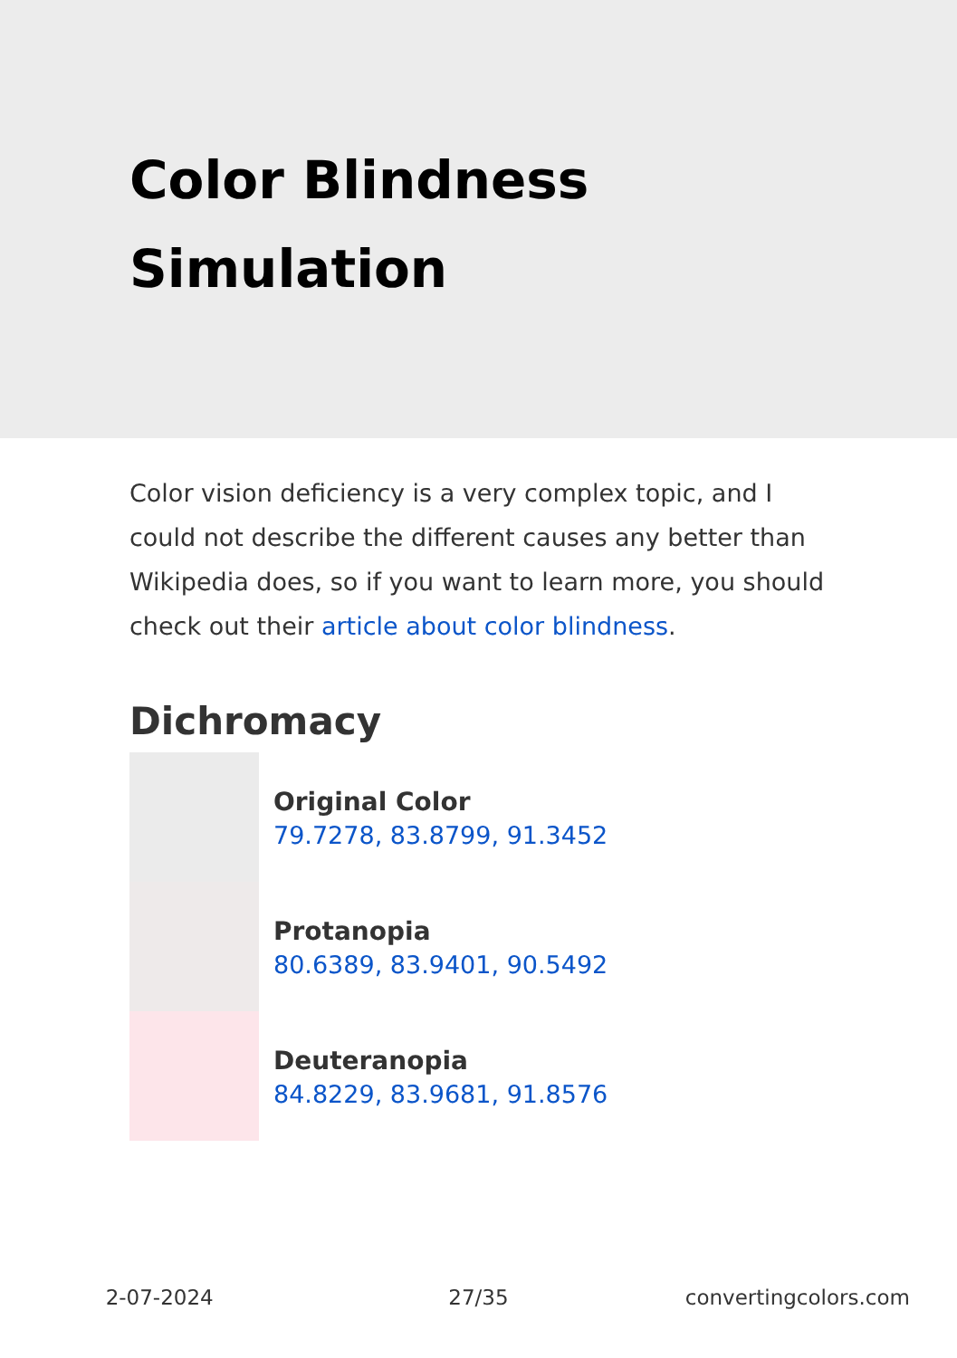Color Blindness Simulation
Color vision deficiency is a very complex topic, and I could not describe the different causes any better than Wikipedia does, so if you want to learn more, you should check out their article about color blindness.
Dichromacy
Original Color
79.7278, 83.8799, 91.3452
Protanopia
80.6389, 83.9401, 90.5492
Deuteranopia
84.8229, 83.9681, 91.8576
2-07-2024 27/35 convertingcolors.com